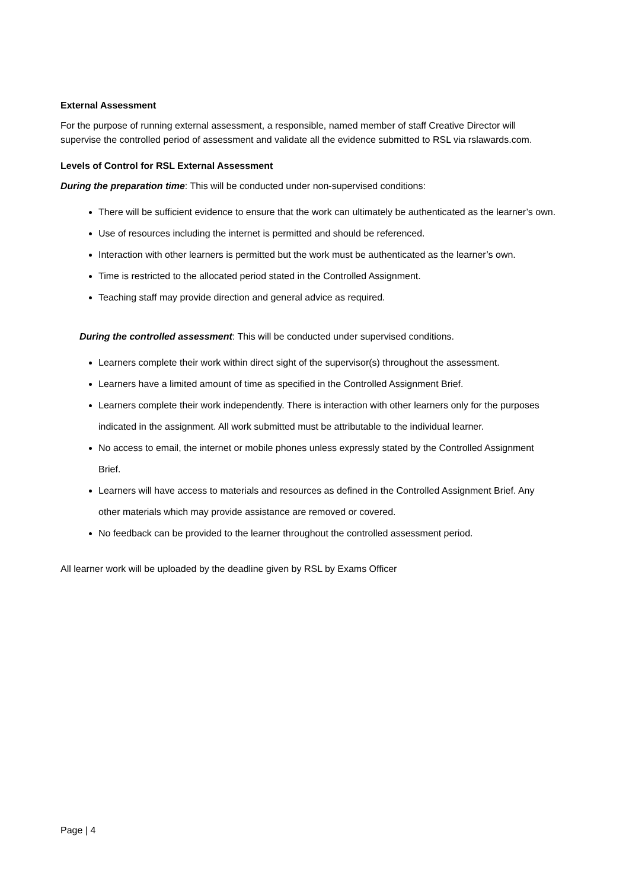External Assessment
For the purpose of running external assessment, a responsible, named member of staff Creative Director will supervise the controlled period of assessment and validate all the evidence submitted to RSL via rslawards.com.
Levels of Control for RSL External Assessment
During the preparation time: This will be conducted under non-supervised conditions:
There will be sufficient evidence to ensure that the work can ultimately be authenticated as the learner’s own.
Use of resources including the internet is permitted and should be referenced.
Interaction with other learners is permitted but the work must be authenticated as the learner’s own.
Time is restricted to the allocated period stated in the Controlled Assignment.
Teaching staff may provide direction and general advice as required.
During the controlled assessment: This will be conducted under supervised conditions.
Learners complete their work within direct sight of the supervisor(s) throughout the assessment.
Learners have a limited amount of time as specified in the Controlled Assignment Brief.
Learners complete their work independently. There is interaction with other learners only for the purposes indicated in the assignment. All work submitted must be attributable to the individual learner.
No access to email, the internet or mobile phones unless expressly stated by the Controlled Assignment Brief.
Learners will have access to materials and resources as defined in the Controlled Assignment Brief. Any other materials which may provide assistance are removed or covered.
No feedback can be provided to the learner throughout the controlled assessment period.
All learner work will be uploaded by the deadline given by RSL by Exams Officer
Page | 4